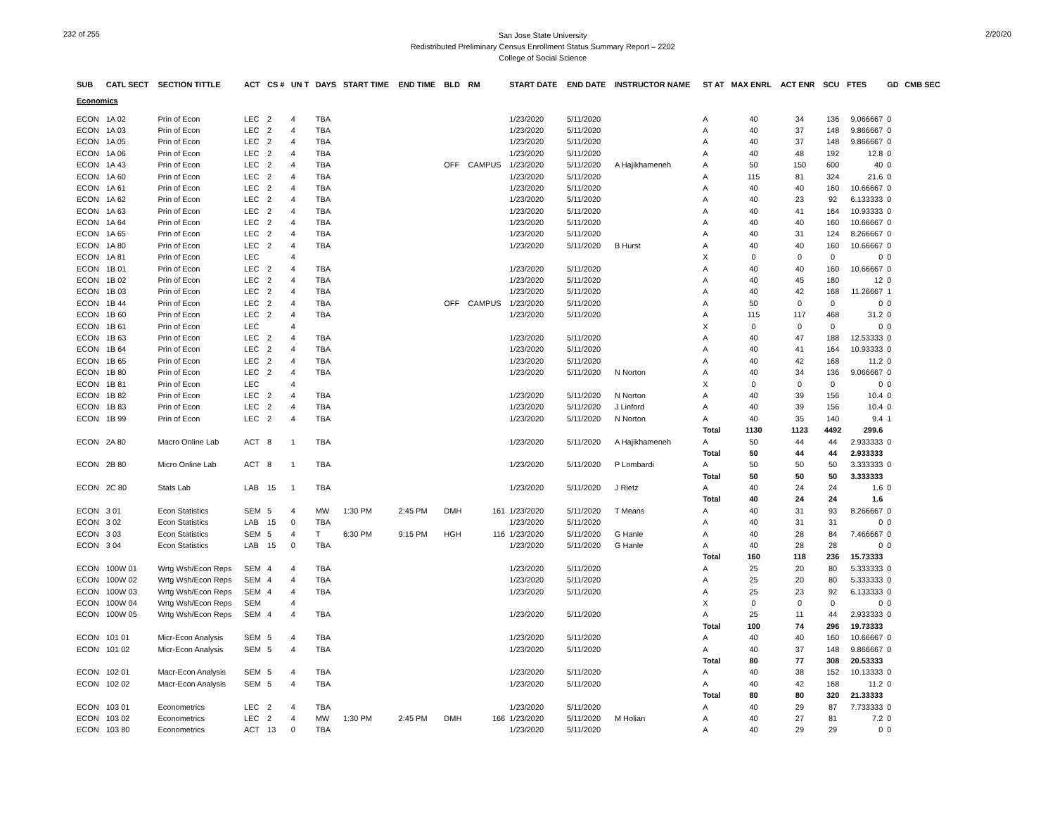232 of 255
San Jose State University
Redistributed Preliminary Census Enrollment Status Summary Report – 2202
College of Social Science
2/20/20
| SUB | CATL SECT | SECTION TITTLE | ACT | CS # | UN T | DAYS | START TIME | END TIME | BLD | RM | START DATE | END DATE | INSTRUCTOR NAME | ST AT | MAX ENRL | ACT ENR | SCU | FTES | GD | CMB SEC |
| --- | --- | --- | --- | --- | --- | --- | --- | --- | --- | --- | --- | --- | --- | --- | --- | --- | --- | --- | --- | --- |
| Economics | | | | | | | | | | | | | | | | | | | | |
| ECON | 1A 02 | Prin of Econ | LEC | 2 | 4 | TBA | | | | | 1/23/2020 | 5/11/2020 | | A | 40 | 34 | 136 | 9.066667 | 0 | |
| ECON | 1A 03 | Prin of Econ | LEC | 2 | 4 | TBA | | | | | 1/23/2020 | 5/11/2020 | | A | 40 | 37 | 148 | 9.866667 | 0 | |
| ECON | 1A 05 | Prin of Econ | LEC | 2 | 4 | TBA | | | | | 1/23/2020 | 5/11/2020 | | A | 40 | 37 | 148 | 9.866667 | 0 | |
| ECON | 1A 06 | Prin of Econ | LEC | 2 | 4 | TBA | | | | | 1/23/2020 | 5/11/2020 | | A | 40 | 48 | 192 | 12.8 | 0 | |
| ECON | 1A 43 | Prin of Econ | LEC | 2 | 4 | TBA | | | OFF | CAMPUS | 1/23/2020 | 5/11/2020 | A Hajikhameneh | A | 50 | 150 | 600 | 40 | 0 | |
| ECON | 1A 60 | Prin of Econ | LEC | 2 | 4 | TBA | | | | | 1/23/2020 | 5/11/2020 | | A | 115 | 81 | 324 | 21.6 | 0 | |
| ECON | 1A 61 | Prin of Econ | LEC | 2 | 4 | TBA | | | | | 1/23/2020 | 5/11/2020 | | A | 40 | 40 | 160 | 10.66667 | 0 | |
| ECON | 1A 62 | Prin of Econ | LEC | 2 | 4 | TBA | | | | | 1/23/2020 | 5/11/2020 | | A | 40 | 23 | 92 | 6.133333 | 0 | |
| ECON | 1A 63 | Prin of Econ | LEC | 2 | 4 | TBA | | | | | 1/23/2020 | 5/11/2020 | | A | 40 | 41 | 164 | 10.93333 | 0 | |
| ECON | 1A 64 | Prin of Econ | LEC | 2 | 4 | TBA | | | | | 1/23/2020 | 5/11/2020 | | A | 40 | 40 | 160 | 10.66667 | 0 | |
| ECON | 1A 65 | Prin of Econ | LEC | 2 | 4 | TBA | | | | | 1/23/2020 | 5/11/2020 | | A | 40 | 31 | 124 | 8.266667 | 0 | |
| ECON | 1A 80 | Prin of Econ | LEC | 2 | 4 | TBA | | | | | 1/23/2020 | 5/11/2020 | B Hurst | A | 40 | 40 | 160 | 10.66667 | 0 | |
| ECON | 1A 81 | Prin of Econ | LEC | | 4 | | | | | | | | | X | 0 | 0 | 0 | 0 | 0 | |
| ECON | 1B 01 | Prin of Econ | LEC | 2 | 4 | TBA | | | | | 1/23/2020 | 5/11/2020 | | A | 40 | 40 | 160 | 10.66667 | 0 | |
| ECON | 1B 02 | Prin of Econ | LEC | 2 | 4 | TBA | | | | | 1/23/2020 | 5/11/2020 | | A | 40 | 45 | 180 | 12 | 0 | |
| ECON | 1B 03 | Prin of Econ | LEC | 2 | 4 | TBA | | | | | 1/23/2020 | 5/11/2020 | | A | 40 | 42 | 168 | 11.26667 | 1 | |
| ECON | 1B 44 | Prin of Econ | LEC | 2 | 4 | TBA | | | OFF | CAMPUS | 1/23/2020 | 5/11/2020 | | A | 50 | 0 | 0 | 0 | 0 | |
| ECON | 1B 60 | Prin of Econ | LEC | 2 | 4 | TBA | | | | | 1/23/2020 | 5/11/2020 | | A | 115 | 117 | 468 | 31.2 | 0 | |
| ECON | 1B 61 | Prin of Econ | LEC | | 4 | | | | | | | | | X | 0 | 0 | 0 | 0 | 0 | |
| ECON | 1B 63 | Prin of Econ | LEC | 2 | 4 | TBA | | | | | 1/23/2020 | 5/11/2020 | | A | 40 | 47 | 188 | 12.53333 | 0 | |
| ECON | 1B 64 | Prin of Econ | LEC | 2 | 4 | TBA | | | | | 1/23/2020 | 5/11/2020 | | A | 40 | 41 | 164 | 10.93333 | 0 | |
| ECON | 1B 65 | Prin of Econ | LEC | 2 | 4 | TBA | | | | | 1/23/2020 | 5/11/2020 | | A | 40 | 42 | 168 | 11.2 | 0 | |
| ECON | 1B 80 | Prin of Econ | LEC | 2 | 4 | TBA | | | | | 1/23/2020 | 5/11/2020 | N Norton | A | 40 | 34 | 136 | 9.066667 | 0 | |
| ECON | 1B 81 | Prin of Econ | LEC | | 4 | | | | | | | | | X | 0 | 0 | 0 | 0 | 0 | |
| ECON | 1B 82 | Prin of Econ | LEC | 2 | 4 | TBA | | | | | 1/23/2020 | 5/11/2020 | N Norton | A | 40 | 39 | 156 | 10.4 | 0 | |
| ECON | 1B 83 | Prin of Econ | LEC | 2 | 4 | TBA | | | | | 1/23/2020 | 5/11/2020 | J Linford | A | 40 | 39 | 156 | 10.4 | 0 | |
| ECON | 1B 99 | Prin of Econ | LEC | 2 | 4 | TBA | | | | | 1/23/2020 | 5/11/2020 | N Norton | A | 40 | 35 | 140 | 9.4 | 1 | |
| | | | | | | | | | | | | | | Total | 1130 | 1123 | 4492 | 299.6 | | |
| ECON | 2A 80 | Macro Online Lab | ACT | 8 | 1 | TBA | | | | | 1/23/2020 | 5/11/2020 | A Hajikhameneh | A | 50 | 44 | 44 | 2.933333 | 0 | |
| | | | | | | | | | | | | | | Total | 50 | 44 | 44 | 2.933333 | | |
| ECON | 2B 80 | Micro Online Lab | ACT | 8 | 1 | TBA | | | | | 1/23/2020 | 5/11/2020 | P Lombardi | A | 50 | 50 | 50 | 3.333333 | 0 | |
| | | | | | | | | | | | | | | Total | 50 | 50 | 50 | 3.333333 | | |
| ECON | 2C 80 | Stats Lab | LAB | 15 | 1 | TBA | | | | | 1/23/2020 | 5/11/2020 | J Rietz | A | 40 | 24 | 24 | 1.6 | 0 | |
| | | | | | | | | | | | | | | Total | 40 | 24 | 24 | 1.6 | | |
| ECON | 3 01 | Econ Statistics | SEM | 5 | 4 | MW | 1:30 PM | 2:45 PM | DMH | 161 | 1/23/2020 | 5/11/2020 | T Means | A | 40 | 31 | 93 | 8.266667 | 0 | |
| ECON | 3 02 | Econ Statistics | LAB | 15 | 0 | TBA | | | | | 1/23/2020 | 5/11/2020 | | A | 40 | 31 | 31 | 0 | 0 | |
| ECON | 3 03 | Econ Statistics | SEM | 5 | 4 | T | 6:30 PM | 9:15 PM | HGH | 116 | 1/23/2020 | 5/11/2020 | G Hanle | A | 40 | 28 | 84 | 7.466667 | 0 | |
| ECON | 3 04 | Econ Statistics | LAB | 15 | 0 | TBA | | | | | 1/23/2020 | 5/11/2020 | G Hanle | A | 40 | 28 | 28 | 0 | 0 | |
| | | | | | | | | | | | | | | Total | 160 | 118 | 236 | 15.73333 | | |
| ECON | 100W 01 | Wrtg Wsh/Econ Reps | SEM | 4 | 4 | TBA | | | | | 1/23/2020 | 5/11/2020 | | A | 25 | 20 | 80 | 5.333333 | 0 | |
| ECON | 100W 02 | Wrtg Wsh/Econ Reps | SEM | 4 | 4 | TBA | | | | | 1/23/2020 | 5/11/2020 | | A | 25 | 20 | 80 | 5.333333 | 0 | |
| ECON | 100W 03 | Wrtg Wsh/Econ Reps | SEM | 4 | 4 | TBA | | | | | 1/23/2020 | 5/11/2020 | | A | 25 | 23 | 92 | 6.133333 | 0 | |
| ECON | 100W 04 | Wrtg Wsh/Econ Reps | SEM | | 4 | | | | | | | | | X | 0 | 0 | 0 | 0 | 0 | |
| ECON | 100W 05 | Wrtg Wsh/Econ Reps | SEM | 4 | 4 | TBA | | | | | 1/23/2020 | 5/11/2020 | | A | 25 | 11 | 44 | 2.933333 | 0 | |
| | | | | | | | | | | | | | | Total | 100 | 74 | 296 | 19.73333 | | |
| ECON | 101 01 | Micr-Econ Analysis | SEM | 5 | 4 | TBA | | | | | 1/23/2020 | 5/11/2020 | | A | 40 | 40 | 160 | 10.66667 | 0 | |
| ECON | 101 02 | Micr-Econ Analysis | SEM | 5 | 4 | TBA | | | | | 1/23/2020 | 5/11/2020 | | A | 40 | 37 | 148 | 9.866667 | 0 | |
| | | | | | | | | | | | | | | Total | 80 | 77 | 308 | 20.53333 | | |
| ECON | 102 01 | Macr-Econ Analysis | SEM | 5 | 4 | TBA | | | | | 1/23/2020 | 5/11/2020 | | A | 40 | 38 | 152 | 10.13333 | 0 | |
| ECON | 102 02 | Macr-Econ Analysis | SEM | 5 | 4 | TBA | | | | | 1/23/2020 | 5/11/2020 | | A | 40 | 42 | 168 | 11.2 | 0 | |
| | | | | | | | | | | | | | | Total | 80 | 80 | 320 | 21.33333 | | |
| ECON | 103 01 | Econometrics | LEC | 2 | 4 | TBA | | | | | 1/23/2020 | 5/11/2020 | | A | 40 | 29 | 87 | 7.733333 | 0 | |
| ECON | 103 02 | Econometrics | LEC | 2 | 4 | MW | 1:30 PM | 2:45 PM | DMH | 166 | 1/23/2020 | 5/11/2020 | M Holian | A | 40 | 27 | 81 | 7.2 | 0 | |
| ECON | 103 80 | Econometrics | ACT | 13 | 0 | TBA | | | | | 1/23/2020 | 5/11/2020 | | A | 40 | 29 | 29 | 0 | 0 | |